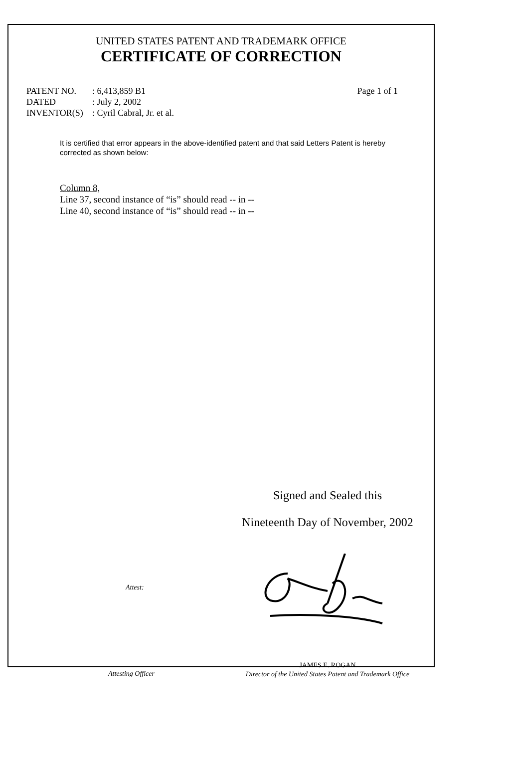UNITED STATES PATENT AND TRADEMARK OFFICE
CERTIFICATE OF CORRECTION
| PATENT NO. | : 6,413,859 B1 |
| DATED | : July 2, 2002 |
| INVENTOR(S) | : Cyril Cabral, Jr. et al. |
Page 1 of 1
It is certified that error appears in the above-identified patent and that said Letters Patent is hereby corrected as shown below:
Column 8,
Line 37, second instance of “is” should read -- in --
Line 40, second instance of “is” should read -- in --
Signed and Sealed this
Nineteenth Day of November, 2002
Attest:
JAMES E. ROGAN
Director of the United States Patent and Trademark Office
Attesting Officer